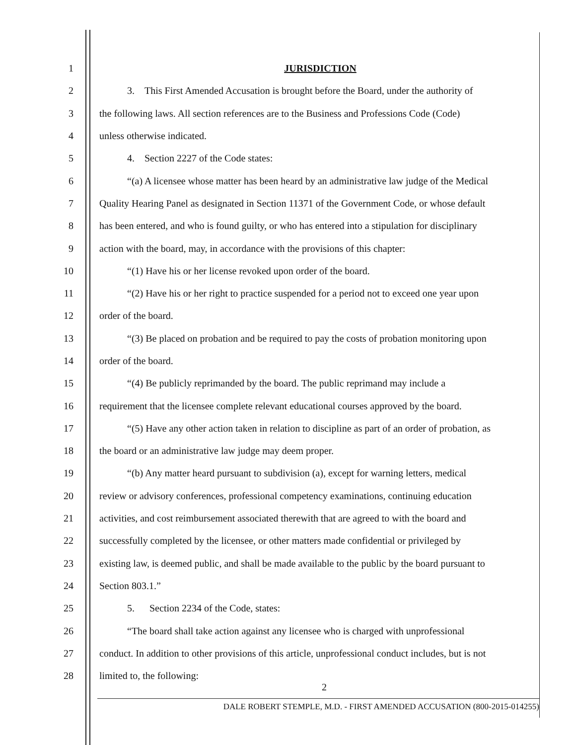1 JURISDICTION
2 3. This First Amended Accusation is brought before the Board, under the authority of
3 the following laws. All section references are to the Business and Professions Code (Code)
4 unless otherwise indicated.
5 4. Section 2227 of the Code states:
6 “(a) A licensee whose matter has been heard by an administrative law judge of the Medical
7 Quality Hearing Panel as designated in Section 11371 of the Government Code, or whose default
8 has been entered, and who is found guilty, or who has entered into a stipulation for disciplinary
9 action with the board, may, in accordance with the provisions of this chapter:
10 “(1) Have his or her license revoked upon order of the board.
11 “(2) Have his or her right to practice suspended for a period not to exceed one year upon
12 order of the board.
13 “(3) Be placed on probation and be required to pay the costs of probation monitoring upon
14 order of the board.
15 “(4) Be publicly reprimanded by the board. The public reprimand may include a
16 requirement that the licensee complete relevant educational courses approved by the board.
17 “(5) Have any other action taken in relation to discipline as part of an order of probation, as
18 the board or an administrative law judge may deem proper.
19 “(b) Any matter heard pursuant to subdivision (a), except for warning letters, medical
20 review or advisory conferences, professional competency examinations, continuing education
21 activities, and cost reimbursement associated therewith that are agreed to with the board and
22 successfully completed by the licensee, or other matters made confidential or privileged by
23 existing law, is deemed public, and shall be made available to the public by the board pursuant to
24 Section 803.1.”
25 5. Section 2234 of the Code, states:
26 “The board shall take action against any licensee who is charged with unprofessional
27 conduct. In addition to other provisions of this article, unprofessional conduct includes, but is not
28 limited to, the following:
2
DALE ROBERT STEMPLE, M.D. - FIRST AMENDED ACCUSATION (800-2015-014255)